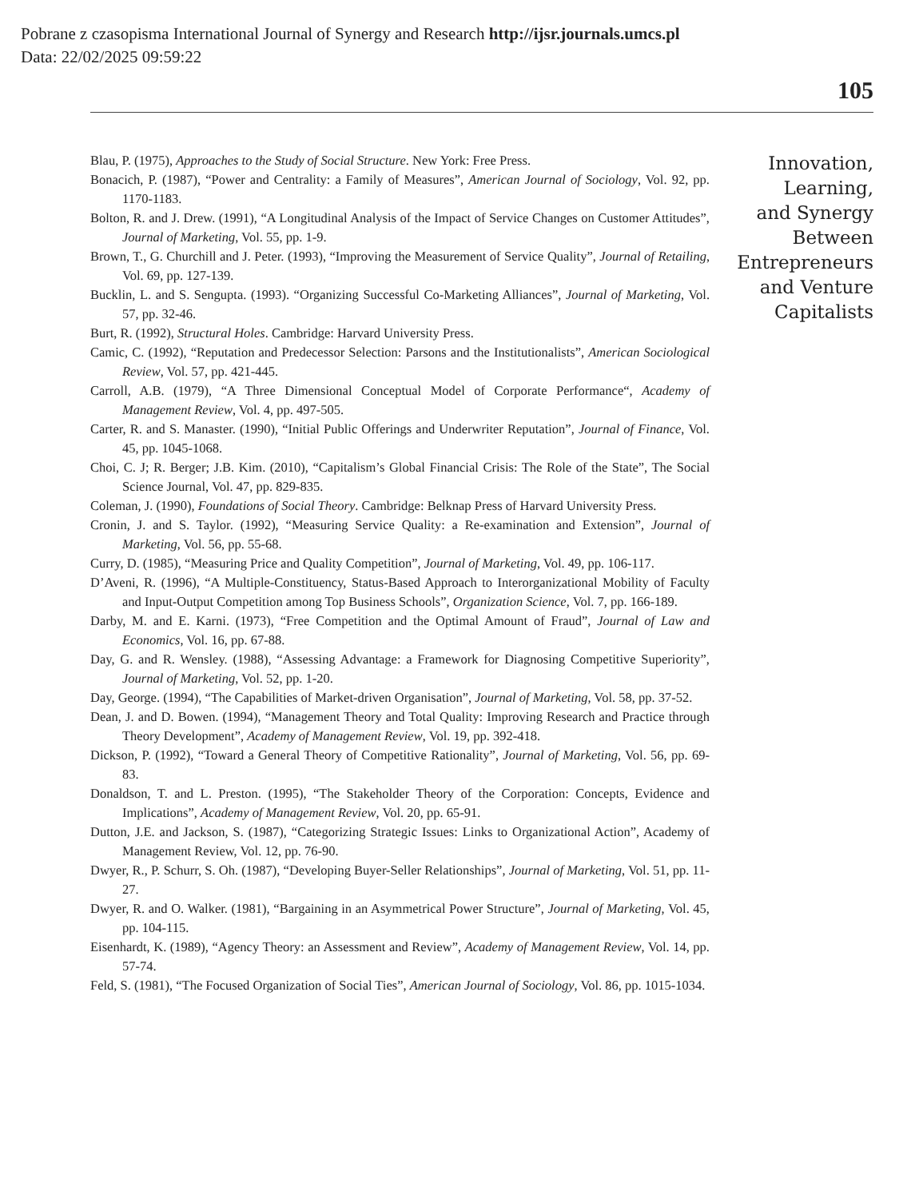Pobrane z czasopisma International Journal of Synergy and Research http://ijsr.journals.umcs.pl
Data: 22/02/2025 09:59:22
105
Blau, P. (1975), Approaches to the Study of Social Structure. New York: Free Press.
Bonacich, P. (1987), “Power and Centrality: a Family of Measures”, American Journal of Sociology, Vol. 92, pp. 1170-1183.
Bolton, R. and J. Drew. (1991), “A Longitudinal Analysis of the Impact of Service Changes on Customer Attitudes”, Journal of Marketing, Vol. 55, pp. 1-9.
Brown, T., G. Churchill and J. Peter. (1993), “Improving the Measurement of Service Quality”, Journal of Retailing, Vol. 69, pp. 127-139.
Bucklin, L. and S. Sengupta. (1993). “Organizing Successful Co-Marketing Alliances”, Journal of Marketing, Vol. 57, pp. 32-46.
Burt, R. (1992), Structural Holes. Cambridge: Harvard University Press.
Camic, C. (1992), “Reputation and Predecessor Selection: Parsons and the Institutionalists”, American Sociological Review, Vol. 57, pp. 421-445.
Carroll, A.B. (1979), “A Three Dimensional Conceptual Model of Corporate Performance“, Academy of Management Review, Vol. 4, pp. 497-505.
Carter, R. and S. Manaster. (1990), “Initial Public Offerings and Underwriter Reputation”, Journal of Finance, Vol. 45, pp. 1045-1068.
Choi, C. J; R. Berger; J.B. Kim. (2010), “Capitalism’s Global Financial Crisis: The Role of the State”, The Social Science Journal, Vol. 47, pp. 829-835.
Coleman, J. (1990), Foundations of Social Theory. Cambridge: Belknap Press of Harvard University Press.
Cronin, J. and S. Taylor. (1992), “Measuring Service Quality: a Re-examination and Extension”, Journal of Marketing, Vol. 56, pp. 55-68.
Curry, D. (1985), “Measuring Price and Quality Competition”, Journal of Marketing, Vol. 49, pp. 106-117.
D’Aveni, R. (1996), “A Multiple-Constituency, Status-Based Approach to Interorganizational Mobility of Faculty and Input-Output Competition among Top Business Schools”, Organization Science, Vol. 7, pp. 166-189.
Darby, M. and E. Karni. (1973), “Free Competition and the Optimal Amount of Fraud”, Journal of Law and Economics, Vol. 16, pp. 67-88.
Day, G. and R. Wensley. (1988), “Assessing Advantage: a Framework for Diagnosing Competitive Superiority”, Journal of Marketing, Vol. 52, pp. 1-20.
Day, George. (1994), “The Capabilities of Market-driven Organisation”, Journal of Marketing, Vol. 58, pp. 37-52.
Dean, J. and D. Bowen. (1994), “Management Theory and Total Quality: Improving Research and Practice through Theory Development”, Academy of Management Review, Vol. 19, pp. 392-418.
Dickson, P. (1992), “Toward a General Theory of Competitive Rationality”, Journal of Marketing, Vol. 56, pp. 69-83.
Donaldson, T. and L. Preston. (1995), “The Stakeholder Theory of the Corporation: Concepts, Evidence and Implications”, Academy of Management Review, Vol. 20, pp. 65-91.
Dutton, J.E. and Jackson, S. (1987), “Categorizing Strategic Issues: Links to Organizational Action”, Academy of Management Review, Vol. 12, pp. 76-90.
Dwyer, R., P. Schurr, S. Oh. (1987), “Developing Buyer-Seller Relationships”, Journal of Marketing, Vol. 51, pp. 11-27.
Dwyer, R. and O. Walker. (1981), “Bargaining in an Asymmetrical Power Structure”, Journal of Marketing, Vol. 45, pp. 104-115.
Eisenhardt, K. (1989), “Agency Theory: an Assessment and Review”, Academy of Management Review, Vol. 14, pp. 57-74.
Feld, S. (1981), “The Focused Organization of Social Ties”, American Journal of Sociology, Vol. 86, pp. 1015-1034.
Innovation,
Learning,
and Synergy
Between
Entrepreneurs
and Venture
Capitalists